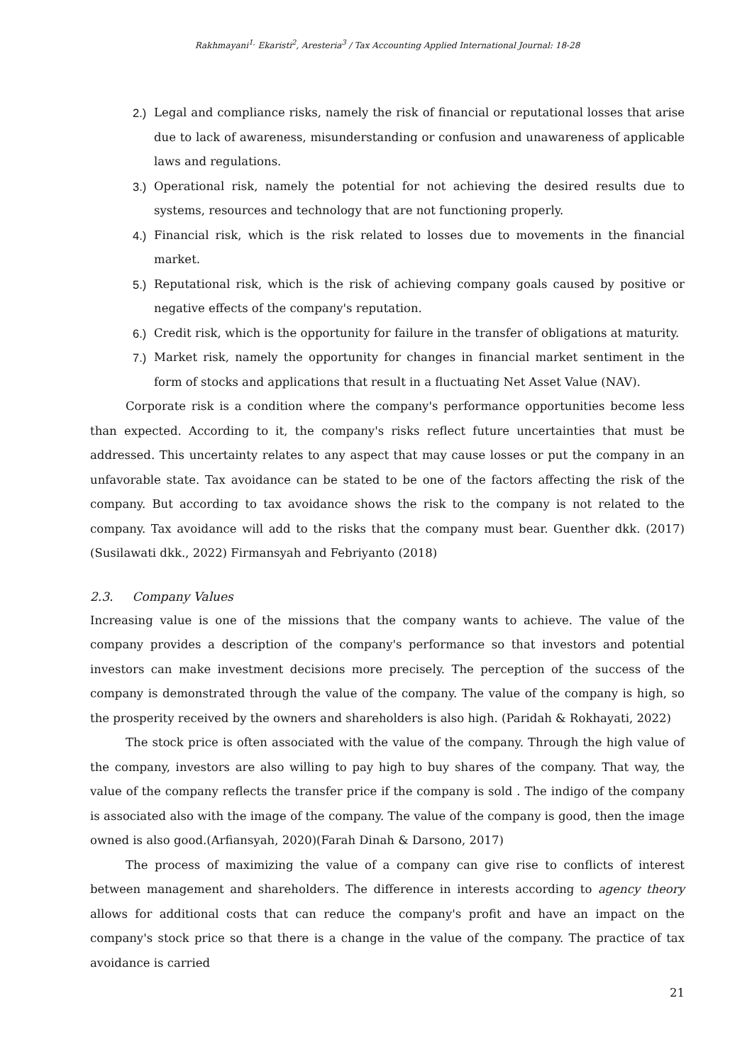Rakhmayani<sup>1,</sup> Ekaristi<sup>2</sup>, Aresteria<sup>3</sup> / Tax Accounting Applied International Journal: 18-28
2.) Legal and compliance risks, namely the risk of financial or reputational losses that arise due to lack of awareness, misunderstanding or confusion and unawareness of applicable laws and regulations.
3.) Operational risk, namely the potential for not achieving the desired results due to systems, resources and technology that are not functioning properly.
4.) Financial risk, which is the risk related to losses due to movements in the financial market.
5.) Reputational risk, which is the risk of achieving company goals caused by positive or negative effects of the company's reputation.
6.) Credit risk, which is the opportunity for failure in the transfer of obligations at maturity.
7.) Market risk, namely the opportunity for changes in financial market sentiment in the form of stocks and applications that result in a fluctuating Net Asset Value (NAV).
Corporate risk is a condition where the company's performance opportunities become less than expected. According to it, the company's risks reflect future uncertainties that must be addressed. This uncertainty relates to any aspect that may cause losses or put the company in an unfavorable state. Tax avoidance can be stated to be one of the factors affecting the risk of the company. But according to tax avoidance shows the risk to the company is not related to the company. Tax avoidance will add to the risks that the company must bear. Guenther dkk. (2017)(Susilawati dkk., 2022) Firmansyah and Febriyanto (2018)
2.3. Company Values
Increasing value is one of the missions that the company wants to achieve. The value of the company provides a description of the company's performance so that investors and potential investors can make investment decisions more precisely. The perception of the success of the company is demonstrated through the value of the company. The value of the company is high, so the prosperity received by the owners and shareholders is also high. (Paridah & Rokhayati, 2022)
The stock price is often associated with the value of the company. Through the high value of the company, investors are also willing to pay high to buy shares of the company. That way, the value of the company reflects the transfer price if the company is sold . The indigo of the company is associated also with the image of the company. The value of the company is good, then the image owned is also good.(Arfiansyah, 2020)(Farah Dinah & Darsono, 2017)
The process of maximizing the value of a company can give rise to conflicts of interest between management and shareholders. The difference in interests according to agency theory allows for additional costs that can reduce the company's profit and have an impact on the company's stock price so that there is a change in the value of the company. The practice of tax avoidance is carried
21